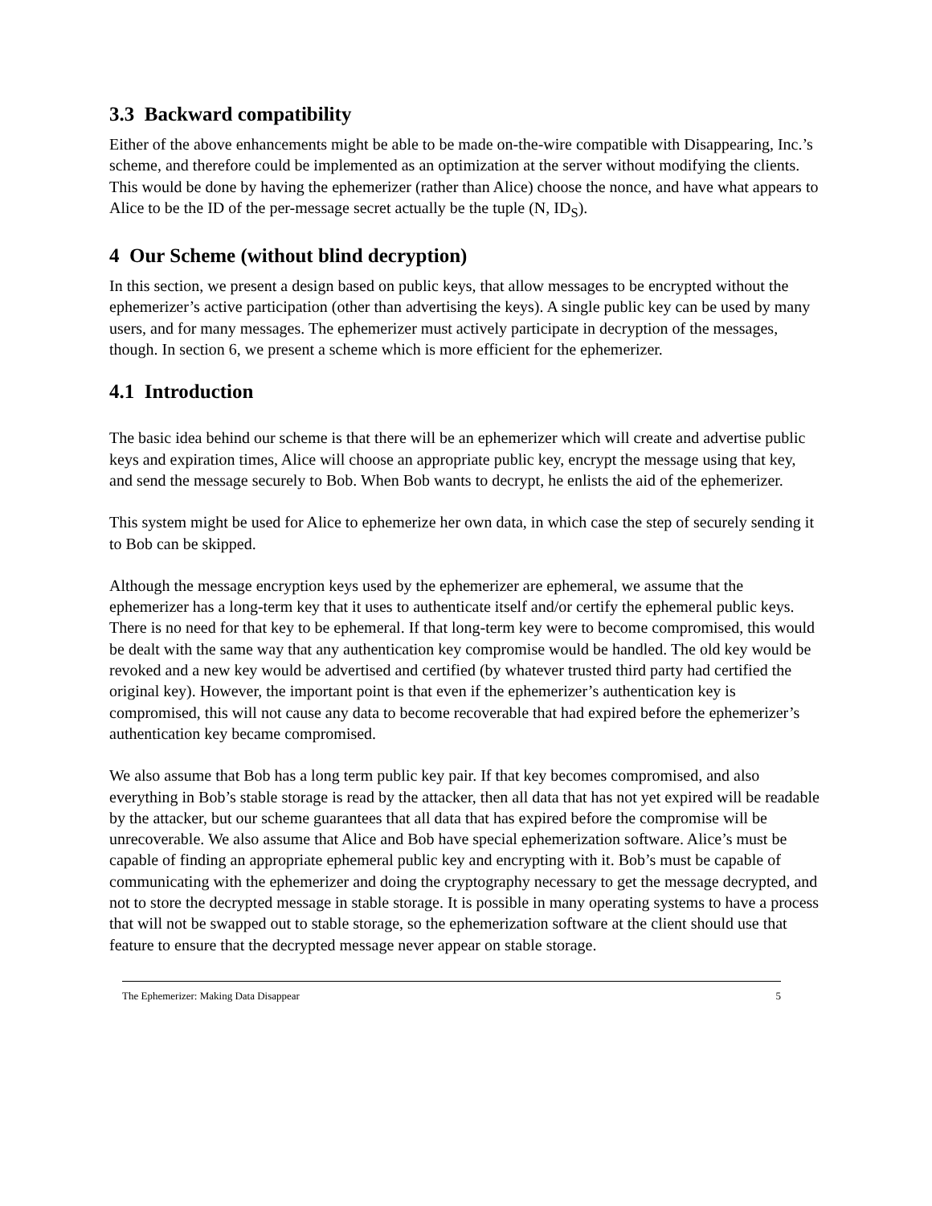3.3 Backward compatibility
Either of the above enhancements might be able to be made on-the-wire compatible with Disappearing, Inc.’s scheme, and therefore could be implemented as an optimization at the server without modifying the clients. This would be done by having the ephemerizer (rather than Alice) choose the nonce, and have what appears to Alice to be the ID of the per-message secret actually be the tuple (N, ID<sub>S</sub>).
4 Our Scheme (without blind decryption)
In this section, we present a design based on public keys, that allow messages to be encrypted without the ephemerizer’s active participation (other than advertising the keys). A single public key can be used by many users, and for many messages. The ephemerizer must actively participate in decryption of the messages, though. In section 6, we present a scheme which is more efficient for the ephemerizer.
4.1 Introduction
The basic idea behind our scheme is that there will be an ephemerizer which will create and advertise public keys and expiration times, Alice will choose an appropriate public key, encrypt the message using that key, and send the message securely to Bob. When Bob wants to decrypt, he enlists the aid of the ephemerizer.
This system might be used for Alice to ephemerize her own data, in which case the step of securely sending it to Bob can be skipped.
Although the message encryption keys used by the ephemerizer are ephemeral, we assume that the ephemerizer has a long-term key that it uses to authenticate itself and/or certify the ephemeral public keys. There is no need for that key to be ephemeral. If that long-term key were to become compromised, this would be dealt with the same way that any authentication key compromise would be handled. The old key would be revoked and a new key would be advertised and certified (by whatever trusted third party had certified the original key). However, the important point is that even if the ephemerizer’s authentication key is compromised, this will not cause any data to become recoverable that had expired before the ephemerizer’s authentication key became compromised.
We also assume that Bob has a long term public key pair. If that key becomes compromised, and also everything in Bob’s stable storage is read by the attacker, then all data that has not yet expired will be readable by the attacker, but our scheme guarantees that all data that has expired before the compromise will be unrecoverable. We also assume that Alice and Bob have special ephemerization software. Alice’s must be capable of finding an appropriate ephemeral public key and encrypting with it. Bob’s must be capable of communicating with the ephemerizer and doing the cryptography necessary to get the message decrypted, and not to store the decrypted message in stable storage. It is possible in many operating systems to have a process that will not be swapped out to stable storage, so the ephemerization software at the client should use that feature to ensure that the decrypted message never appear on stable storage.
The Ephemerizer: Making Data Disappear 5